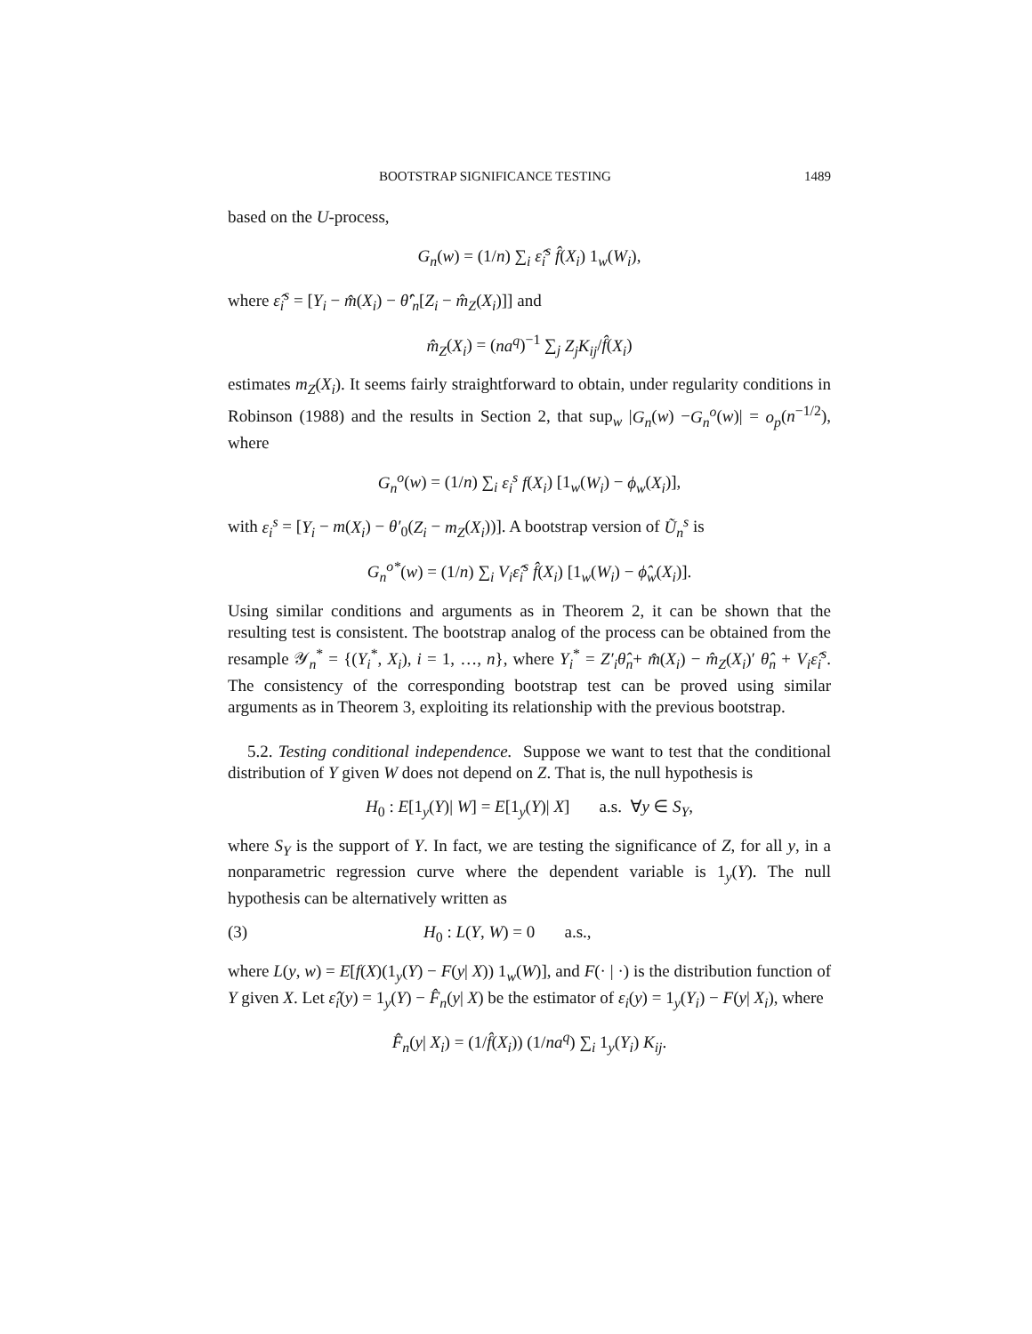BOOTSTRAP SIGNIFICANCE TESTING 1489
based on the U-process,
G<sub>n</sub>(w) = (1/n) ∑<sub>i</sub> ε̂<sub>i</sub><sup>s</sup> f̂(X<sub>i</sub>) 1<sub>w</sub>(W<sub>i</sub>),
where ε̂<sub>i</sub><sup>s</sup> = [Y<sub>i</sub> − m̂(X<sub>i</sub>) − θ̂′<sub>n</sub>[Z<sub>i</sub> − m̂<sub>Z</sub>(X<sub>i</sub>)]] and
m̂<sub>Z</sub>(X<sub>i</sub>) = (na<sup>q</sup>)<sup>−1</sup> ∑<sub>j</sub> Z<sub>j</sub>K<sub>ij</sub>/f̂(X<sub>i</sub>)
estimates m<sub>Z</sub>(X<sub>i</sub>). It seems fairly straightforward to obtain, under regularity conditions in Robinson (1988) and the results in Section 2, that sup<sub>w</sub> |G<sub>n</sub>(w) −G<sub>n</sub><sup>o</sup>(w)| = o<sub>p</sub>(n<sup>−1/2</sup>), where
G<sub>n</sub><sup>o</sup>(w) = (1/n) ∑<sub>i</sub> ε<sub>i</sub><sup>s</sup> f(X<sub>i</sub>) [1<sub>w</sub>(W<sub>i</sub>) − ϕ<sub>w</sub>(X<sub>i</sub>)],
with ε<sub>i</sub><sup>s</sup> = [Y<sub>i</sub> − m(X<sub>i</sub>) − θ′<sub>0</sub>(Z<sub>i</sub> − m<sub>Z</sub>(X<sub>i</sub>))]. A bootstrap version of Ũ<sub>n</sub><sup>s</sup> is
G<sub>n</sub><sup>o*</sup>(w) = (1/n) ∑<sub>i</sub> V<sub>i</sub>ε̂<sub>i</sub><sup>s</sup> f̂(X<sub>i</sub>) [1<sub>w</sub>(W<sub>i</sub>) − ϕ̂<sub>w</sub>(X<sub>i</sub>)].
Using similar conditions and arguments as in Theorem 2, it can be shown that the resulting test is consistent. The bootstrap analog of the process can be obtained from the resample 𝒴<sub>n</sub><sup>*</sup> = {(Y<sub>i</sub><sup>*</sup>, X<sub>i</sub>), i = 1, …, n}, where Y<sub>i</sub><sup>*</sup> = Z′<sub>i</sub>θ̂<sub>n</sub>+ m̂(X<sub>i</sub>) − m̂<sub>Z</sub>(X<sub>i</sub>)′ θ̂<sub>n</sub> + V<sub>i</sub>ε̂<sub>i</sub><sup>s</sup>. The consistency of the corresponding bootstrap test can be proved using similar arguments as in Theorem 3, exploiting its relationship with the previous bootstrap.
5.2. Testing conditional independence. Suppose we want to test that the conditional distribution of Y given W does not depend on Z. That is, the null hypothesis is
H<sub>0</sub> : E[1<sub>y</sub>(Y)| W] = E[1<sub>y</sub>(Y)| X] a.s. ∀y ∈ S<sub>Y</sub>,
where S<sub>Y</sub> is the support of Y. In fact, we are testing the significance of Z, for all y, in a nonparametric regression curve where the dependent variable is 1<sub>y</sub>(Y). The null hypothesis can be alternatively written as
(3) H<sub>0</sub> : L(Y, W) = 0 a.s.,
where L(y, w) = E[f(X)(1<sub>y</sub>(Y) − F(y| X)) 1<sub>w</sub>(W)], and F(· | ·) is the distribution function of Y given X. Let ε̂<sub>i</sub>(y) = 1<sub>y</sub>(Y) − F̂<sub>n</sub>(y| X) be the estimator of ε<sub>i</sub>(y) = 1<sub>y</sub>(Y<sub>i</sub>) − F(y| X<sub>i</sub>), where
F̂<sub>n</sub>(y| X<sub>i</sub>) = (1/f̂(X<sub>i</sub>)) (1/na<sup>q</sup>) ∑<sub>i</sub> 1<sub>y</sub>(Y<sub>i</sub>) K<sub>ij</sub>.